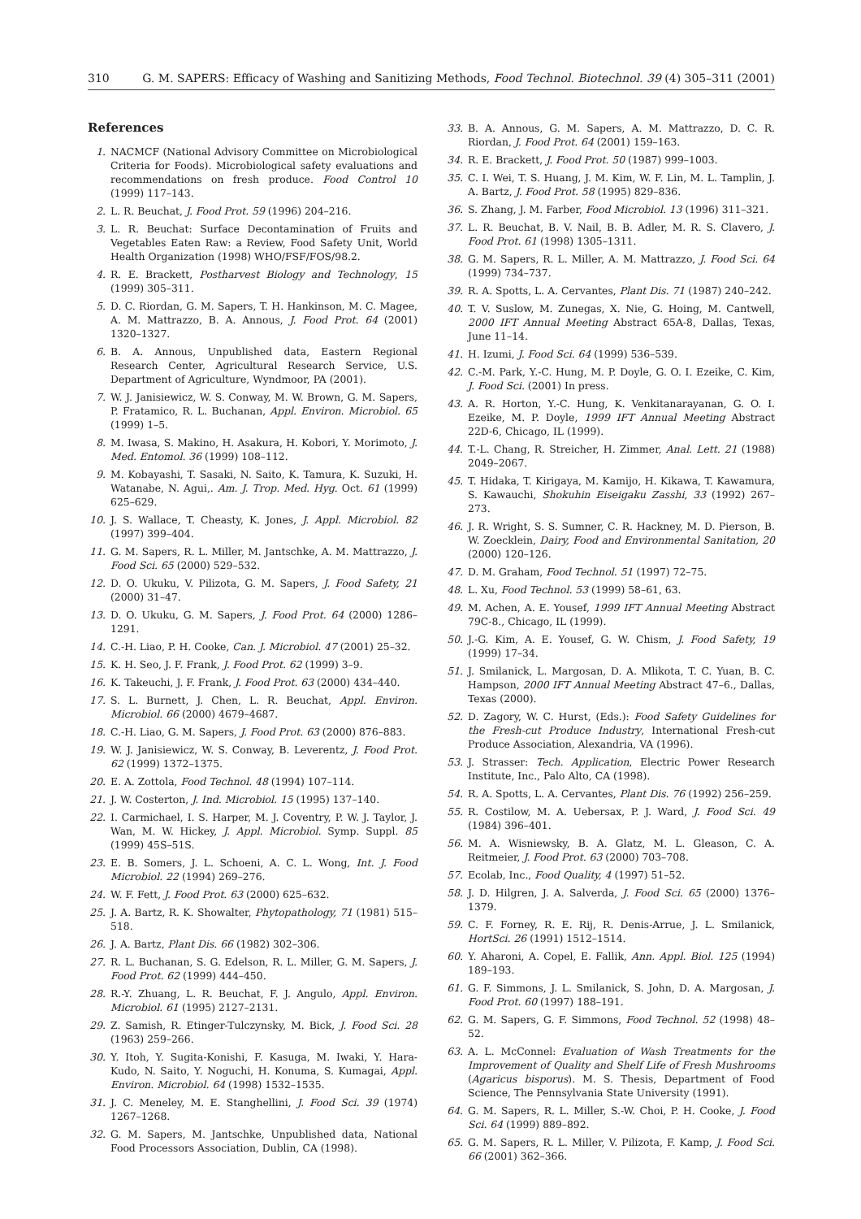310 G. M. SAPERS: Efficacy of Washing and Sanitizing Methods, Food Technol. Biotechnol. 39 (4) 305–311 (2001)
References
1. NACMCF (National Advisory Committee on Microbiological Criteria for Foods). Microbiological safety evaluations and recommendations on fresh produce. Food Control 10 (1999) 117–143.
2. L. R. Beuchat, J. Food Prot. 59 (1996) 204–216.
3. L. R. Beuchat: Surface Decontamination of Fruits and Vegetables Eaten Raw: a Review, Food Safety Unit, World Health Organization (1998) WHO/FSF/FOS/98.2.
4. R. E. Brackett, Postharvest Biology and Technology, 15 (1999) 305–311.
5. D. C. Riordan, G. M. Sapers, T. H. Hankinson, M. C. Magee, A. M. Mattrazzo, B. A. Annous, J. Food Prot. 64 (2001) 1320–1327.
6. B. A. Annous, Unpublished data, Eastern Regional Research Center, Agricultural Research Service, U.S. Department of Agriculture, Wyndmoor, PA (2001).
7. W. J. Janisiewicz, W. S. Conway, M. W. Brown, G. M. Sapers, P. Fratamico, R. L. Buchanan, Appl. Environ. Microbiol. 65 (1999) 1–5.
8. M. Iwasa, S. Makino, H. Asakura, H. Kobori, Y. Morimoto, J. Med. Entomol. 36 (1999) 108–112.
9. M. Kobayashi, T. Sasaki, N. Saito, K. Tamura, K. Suzuki, H. Watanabe, N. Agui,. Am. J. Trop. Med. Hyg. Oct. 61 (1999) 625–629.
10. J. S. Wallace, T. Cheasty, K. Jones, J. Appl. Microbiol. 82 (1997) 399–404.
11. G. M. Sapers, R. L. Miller, M. Jantschke, A. M. Mattrazzo, J. Food Sci. 65 (2000) 529–532.
12. D. O. Ukuku, V. Pilizota, G. M. Sapers, J. Food Safety, 21 (2000) 31–47.
13. D. O. Ukuku, G. M. Sapers, J. Food Prot. 64 (2000) 1286–1291.
14. C.-H. Liao, P. H. Cooke, Can. J. Microbiol. 47 (2001) 25–32.
15. K. H. Seo, J. F. Frank, J. Food Prot. 62 (1999) 3–9.
16. K. Takeuchi, J. F. Frank, J. Food Prot. 63 (2000) 434–440.
17. S. L. Burnett, J. Chen, L. R. Beuchat, Appl. Environ. Microbiol. 66 (2000) 4679–4687.
18. C.-H. Liao, G. M. Sapers, J. Food Prot. 63 (2000) 876–883.
19. W. J. Janisiewicz, W. S. Conway, B. Leverentz, J. Food Prot. 62 (1999) 1372–1375.
20. E. A. Zottola, Food Technol. 48 (1994) 107–114.
21. J. W. Costerton, J. Ind. Microbiol. 15 (1995) 137–140.
22. I. Carmichael, I. S. Harper, M. J. Coventry, P. W. J. Taylor, J. Wan, M. W. Hickey, J. Appl. Microbiol. Symp. Suppl. 85 (1999) 45S–51S.
23. E. B. Somers, J. L. Schoeni, A. C. L. Wong, Int. J. Food Microbiol. 22 (1994) 269–276.
24. W. F. Fett, J. Food Prot. 63 (2000) 625–632.
25. J. A. Bartz, R. K. Showalter, Phytopathology, 71 (1981) 515–518.
26. J. A. Bartz, Plant Dis. 66 (1982) 302–306.
27. R. L. Buchanan, S. G. Edelson, R. L. Miller, G. M. Sapers, J. Food Prot. 62 (1999) 444–450.
28. R.-Y. Zhuang, L. R. Beuchat, F. J. Angulo, Appl. Environ. Microbiol. 61 (1995) 2127–2131.
29. Z. Samish, R. Etinger-Tulczynsky, M. Bick, J. Food Sci. 28 (1963) 259–266.
30. Y. Itoh, Y. Sugita-Konishi, F. Kasuga, M. Iwaki, Y. Hara-Kudo, N. Saito, Y. Noguchi, H. Konuma, S. Kumagai, Appl. Environ. Microbiol. 64 (1998) 1532–1535.
31. J. C. Meneley, M. E. Stanghellini, J. Food Sci. 39 (1974) 1267–1268.
32. G. M. Sapers, M. Jantschke, Unpublished data, National Food Processors Association, Dublin, CA (1998).
33. B. A. Annous, G. M. Sapers, A. M. Mattrazzo, D. C. R. Riordan, J. Food Prot. 64 (2001) 159–163.
34. R. E. Brackett, J. Food Prot. 50 (1987) 999–1003.
35. C. I. Wei, T. S. Huang, J. M. Kim, W. F. Lin, M. L. Tamplin, J. A. Bartz, J. Food Prot. 58 (1995) 829–836.
36. S. Zhang, J. M. Farber, Food Microbiol. 13 (1996) 311–321.
37. L. R. Beuchat, B. V. Nail, B. B. Adler, M. R. S. Clavero, J. Food Prot. 61 (1998) 1305–1311.
38. G. M. Sapers, R. L. Miller, A. M. Mattrazzo, J. Food Sci. 64 (1999) 734–737.
39. R. A. Spotts, L. A. Cervantes, Plant Dis. 71 (1987) 240–242.
40. T. V. Suslow, M. Zunegas, X. Nie, G. Hoing, M. Cantwell, 2000 IFT Annual Meeting Abstract 65A-8, Dallas, Texas, June 11–14.
41. H. Izumi, J. Food Sci. 64 (1999) 536–539.
42. C.-M. Park, Y.-C. Hung, M. P. Doyle, G. O. I. Ezeike, C. Kim, J. Food Sci. (2001) In press.
43. A. R. Horton, Y.-C. Hung, K. Venkitanarayanan, G. O. I. Ezeike, M. P. Doyle, 1999 IFT Annual Meeting Abstract 22D-6, Chicago, IL (1999).
44. T.-L. Chang, R. Streicher, H. Zimmer, Anal. Lett. 21 (1988) 2049–2067.
45. T. Hidaka, T. Kirigaya, M. Kamijo, H. Kikawa, T. Kawamura, S. Kawauchi, Shokuhin Eiseigaku Zasshi, 33 (1992) 267–273.
46. J. R. Wright, S. S. Sumner, C. R. Hackney, M. D. Pierson, B. W. Zoecklein, Dairy, Food and Environmental Sanitation, 20 (2000) 120–126.
47. D. M. Graham, Food Technol. 51 (1997) 72–75.
48. L. Xu, Food Technol. 53 (1999) 58–61, 63.
49. M. Achen, A. E. Yousef, 1999 IFT Annual Meeting Abstract 79C-8., Chicago, IL (1999).
50. J.-G. Kim, A. E. Yousef, G. W. Chism, J. Food Safety, 19 (1999) 17–34.
51. J. Smilanick, L. Margosan, D. A. Mlikota, T. C. Yuan, B. C. Hampson, 2000 IFT Annual Meeting Abstract 47–6., Dallas, Texas (2000).
52. D. Zagory, W. C. Hurst, (Eds.): Food Safety Guidelines for the Fresh-cut Produce Industry, International Fresh-cut Produce Association, Alexandria, VA (1996).
53. J. Strasser: Tech. Application, Electric Power Research Institute, Inc., Palo Alto, CA (1998).
54. R. A. Spotts, L. A. Cervantes, Plant Dis. 76 (1992) 256–259.
55. R. Costilow, M. A. Uebersax, P. J. Ward, J. Food Sci. 49 (1984) 396–401.
56. M. A. Wisniewsky, B. A. Glatz, M. L. Gleason, C. A. Reitmeier, J. Food Prot. 63 (2000) 703–708.
57. Ecolab, Inc., Food Quality, 4 (1997) 51–52.
58. J. D. Hilgren, J. A. Salverda, J. Food Sci. 65 (2000) 1376–1379.
59. C. F. Forney, R. E. Rij, R. Denis-Arrue, J. L. Smilanick, HortSci. 26 (1991) 1512–1514.
60. Y. Aharoni, A. Copel, E. Fallik, Ann. Appl. Biol. 125 (1994) 189–193.
61. G. F. Simmons, J. L. Smilanick, S. John, D. A. Margosan, J. Food Prot. 60 (1997) 188–191.
62. G. M. Sapers, G. F. Simmons, Food Technol. 52 (1998) 48–52.
63. A. L. McConnel: Evaluation of Wash Treatments for the Improvement of Quality and Shelf Life of Fresh Mushrooms (Agaricus bisporus). M. S. Thesis, Department of Food Science, The Pennsylvania State University (1991).
64. G. M. Sapers, R. L. Miller, S.-W. Choi, P. H. Cooke, J. Food Sci. 64 (1999) 889–892.
65. G. M. Sapers, R. L. Miller, V. Pilizota, F. Kamp, J. Food Sci. 66 (2001) 362–366.